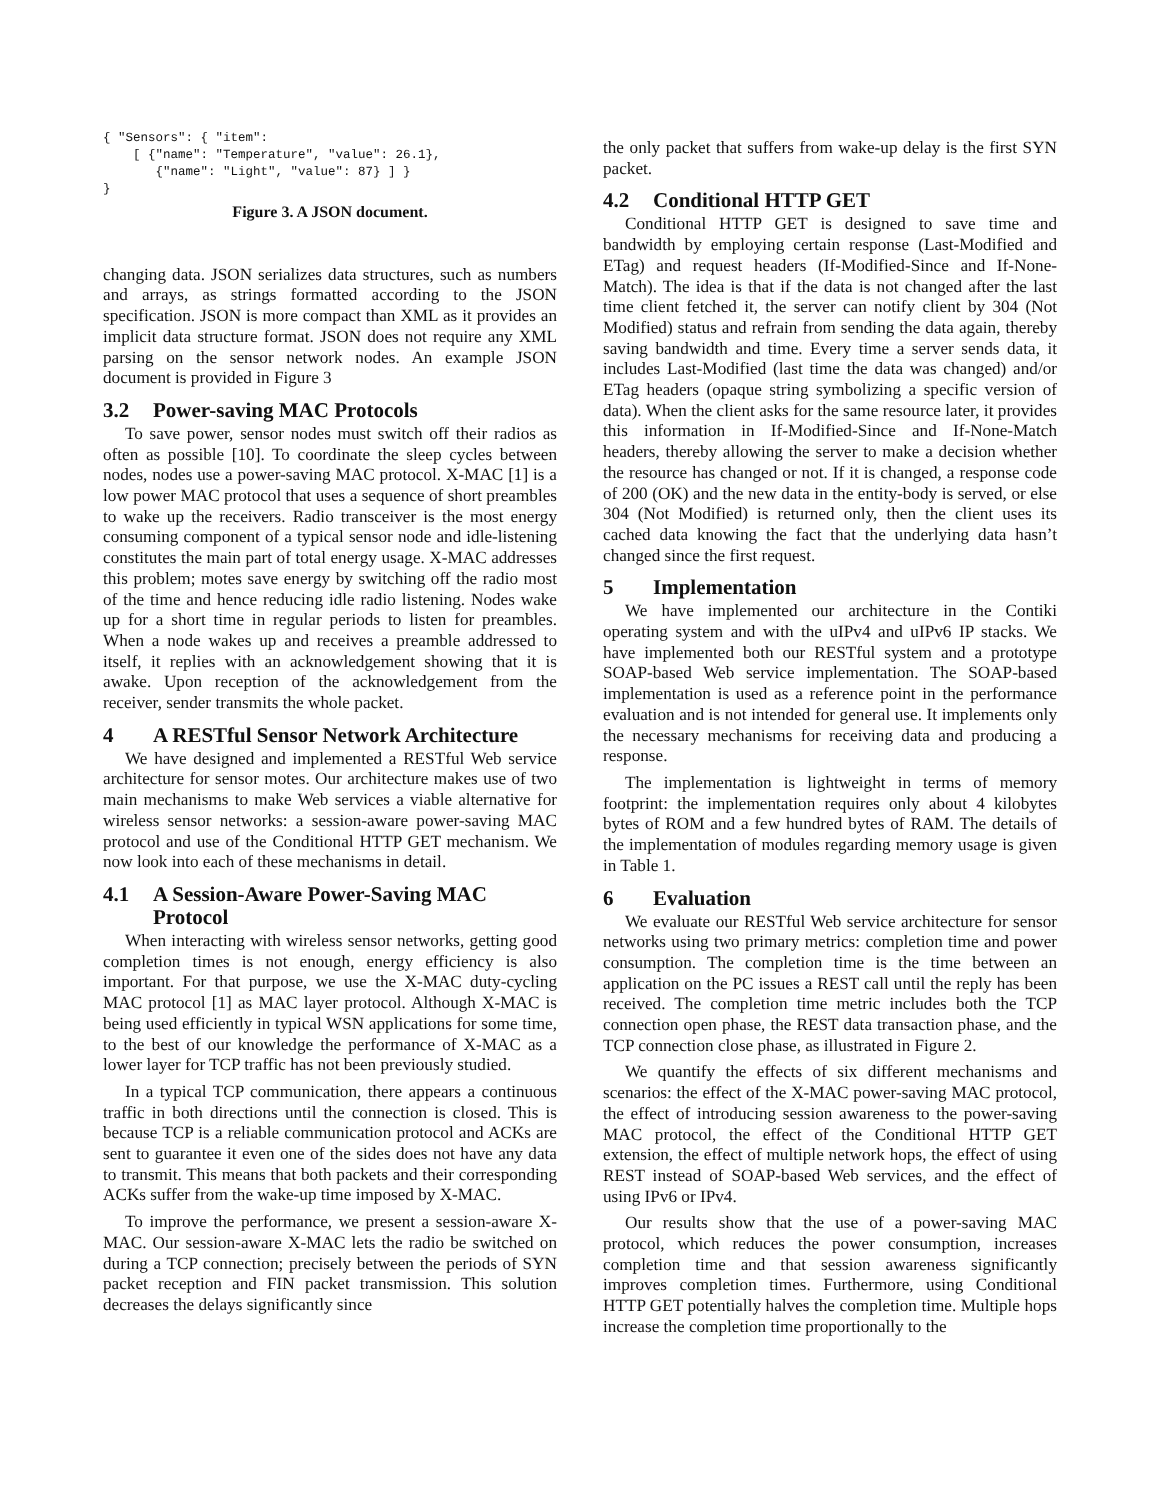{ "Sensors": { "item":
    [ {"name": "Temperature", "value": 26.1},
       {"name": "Light", "value": 87} ] }
}
Figure 3. A JSON document.
changing data. JSON serializes data structures, such as numbers and arrays, as strings formatted according to the JSON specification. JSON is more compact than XML as it provides an implicit data structure format. JSON does not require any XML parsing on the sensor network nodes. An example JSON document is provided in Figure 3
3.2 Power-saving MAC Protocols
To save power, sensor nodes must switch off their radios as often as possible [10]. To coordinate the sleep cycles between nodes, nodes use a power-saving MAC protocol. X-MAC [1] is a low power MAC protocol that uses a sequence of short preambles to wake up the receivers. Radio transceiver is the most energy consuming component of a typical sensor node and idle-listening constitutes the main part of total energy usage. X-MAC addresses this problem; motes save energy by switching off the radio most of the time and hence reducing idle radio listening. Nodes wake up for a short time in regular periods to listen for preambles. When a node wakes up and receives a preamble addressed to itself, it replies with an acknowledgement showing that it is awake. Upon reception of the acknowledgement from the receiver, sender transmits the whole packet.
4 A RESTful Sensor Network Architecture
We have designed and implemented a RESTful Web service architecture for sensor motes. Our architecture makes use of two main mechanisms to make Web services a viable alternative for wireless sensor networks: a session-aware power-saving MAC protocol and use of the Conditional HTTP GET mechanism. We now look into each of these mechanisms in detail.
4.1 A Session-Aware Power-Saving MAC
Protocol
When interacting with wireless sensor networks, getting good completion times is not enough, energy efficiency is also important. For that purpose, we use the X-MAC duty-cycling MAC protocol [1] as MAC layer protocol. Although X-MAC is being used efficiently in typical WSN applications for some time, to the best of our knowledge the performance of X-MAC as a lower layer for TCP traffic has not been previously studied.
In a typical TCP communication, there appears a continuous traffic in both directions until the connection is closed. This is because TCP is a reliable communication protocol and ACKs are sent to guarantee it even one of the sides does not have any data to transmit. This means that both packets and their corresponding ACKs suffer from the wake-up time imposed by X-MAC.
To improve the performance, we present a session-aware X-MAC. Our session-aware X-MAC lets the radio be switched on during a TCP connection; precisely between the periods of SYN packet reception and FIN packet transmission. This solution decreases the delays significantly since
the only packet that suffers from wake-up delay is the first SYN packet.
4.2 Conditional HTTP GET
Conditional HTTP GET is designed to save time and bandwidth by employing certain response (Last-Modified and ETag) and request headers (If-Modified-Since and If-None-Match). The idea is that if the data is not changed after the last time client fetched it, the server can notify client by 304 (Not Modified) status and refrain from sending the data again, thereby saving bandwidth and time. Every time a server sends data, it includes Last-Modified (last time the data was changed) and/or ETag headers (opaque string symbolizing a specific version of data). When the client asks for the same resource later, it provides this information in If-Modified-Since and If-None-Match headers, thereby allowing the server to make a decision whether the resource has changed or not. If it is changed, a response code of 200 (OK) and the new data in the entity-body is served, or else 304 (Not Modified) is returned only, then the client uses its cached data knowing the fact that the underlying data hasn’t changed since the first request.
5 Implementation
We have implemented our architecture in the Contiki operating system and with the uIPv4 and uIPv6 IP stacks. We have implemented both our RESTful system and a prototype SOAP-based Web service implementation. The SOAP-based implementation is used as a reference point in the performance evaluation and is not intended for general use. It implements only the necessary mechanisms for receiving data and producing a response.
The implementation is lightweight in terms of memory footprint: the implementation requires only about 4 kilobytes bytes of ROM and a few hundred bytes of RAM. The details of the implementation of modules regarding memory usage is given in Table 1.
6 Evaluation
We evaluate our RESTful Web service architecture for sensor networks using two primary metrics: completion time and power consumption. The completion time is the time between an application on the PC issues a REST call until the reply has been received. The completion time metric includes both the TCP connection open phase, the REST data transaction phase, and the TCP connection close phase, as illustrated in Figure 2.
We quantify the effects of six different mechanisms and scenarios: the effect of the X-MAC power-saving MAC protocol, the effect of introducing session awareness to the power-saving MAC protocol, the effect of the Conditional HTTP GET extension, the effect of multiple network hops, the effect of using REST instead of SOAP-based Web services, and the effect of using IPv6 or IPv4.
Our results show that the use of a power-saving MAC protocol, which reduces the power consumption, increases completion time and that session awareness significantly improves completion times. Furthermore, using Conditional HTTP GET potentially halves the completion time. Multiple hops increase the completion time proportionally to the